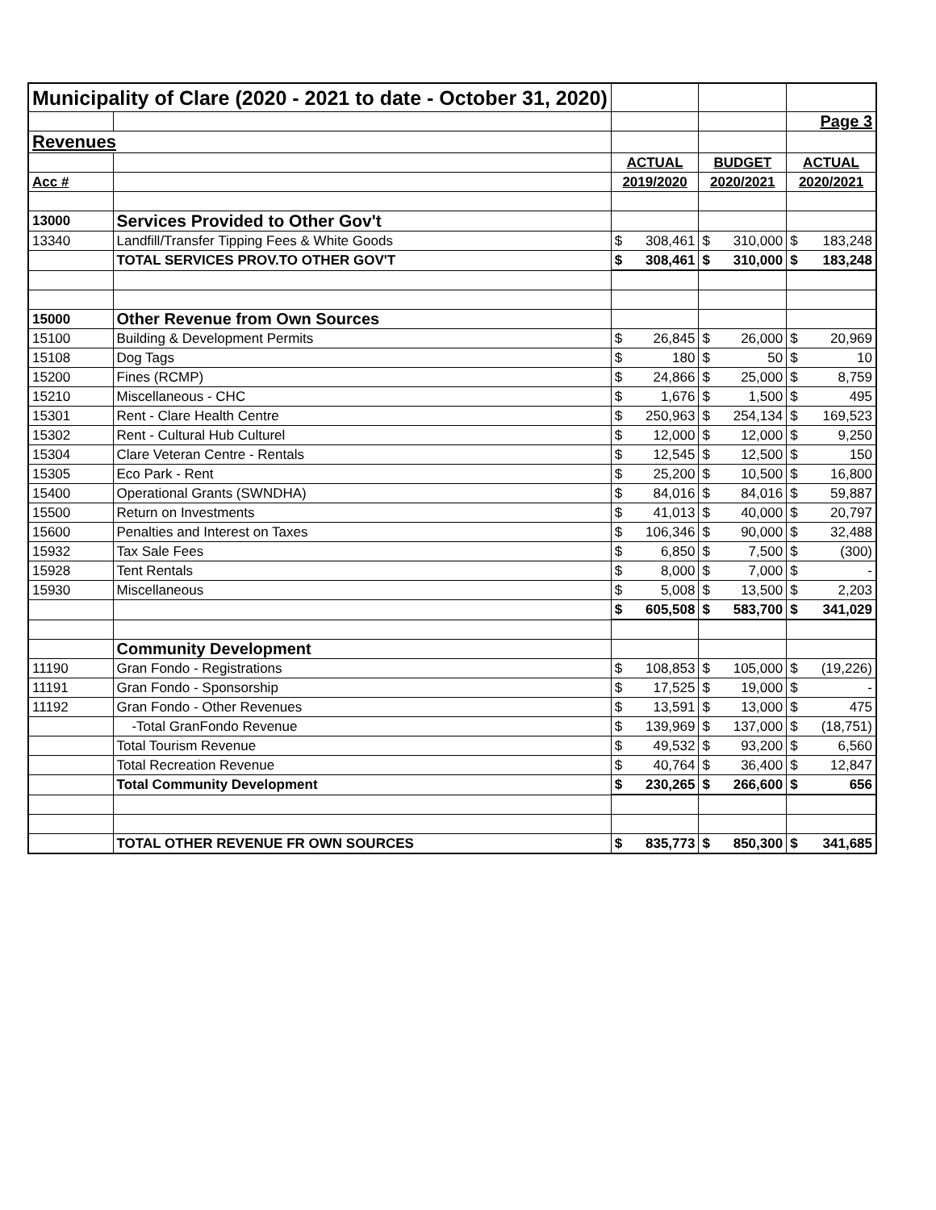| Municipality of Clare (2020 - 2021 to date - October 31, 2020) | | | | | | | |
| | | | | | | Page 3 | |
| Revenues | | | | | | | |
| | | ACTUAL | | BUDGET | | ACTUAL | |
| Acc # | | 2019/2020 | | 2020/2021 | | 2020/2021 | |
| 13000 | Services Provided to Other Gov't | | | | | | |
| 13340 | Landfill/Transfer Tipping Fees & White Goods | $ | 308,461 | $ | 310,000 | $ | 183,248 |
| | TOTAL SERVICES PROV.TO OTHER GOV'T | $ | 308,461 | $ | 310,000 | $ | 183,248 |
| 15000 | Other Revenue from Own Sources | | | | | | |
| 15100 | Building & Development Permits | $ | 26,845 | $ | 26,000 | $ | 20,969 |
| 15108 | Dog Tags | $ | 180 | $ | 50 | $ | 10 |
| 15200 | Fines (RCMP) | $ | 24,866 | $ | 25,000 | $ | 8,759 |
| 15210 | Miscellaneous - CHC | $ | 1,676 | $ | 1,500 | $ | 495 |
| 15301 | Rent - Clare Health Centre | $ | 250,963 | $ | 254,134 | $ | 169,523 |
| 15302 | Rent - Cultural Hub Culturel | $ | 12,000 | $ | 12,000 | $ | 9,250 |
| 15304 | Clare Veteran Centre - Rentals | $ | 12,545 | $ | 12,500 | $ | 150 |
| 15305 | Eco Park - Rent | $ | 25,200 | $ | 10,500 | $ | 16,800 |
| 15400 | Operational Grants (SWNDHA) | $ | 84,016 | $ | 84,016 | $ | 59,887 |
| 15500 | Return on Investments | $ | 41,013 | $ | 40,000 | $ | 20,797 |
| 15600 | Penalties and Interest on Taxes | $ | 106,346 | $ | 90,000 | $ | 32,488 |
| 15932 | Tax Sale Fees | $ | 6,850 | $ | 7,500 | $ | (300) |
| 15928 | Tent Rentals | $ | 8,000 | $ | 7,000 | $ | - |
| 15930 | Miscellaneous | $ | 5,008 | $ | 13,500 | $ | 2,203 |
| | | $ | 605,508 | $ | 583,700 | $ | 341,029 |
| | Community Development | | | | | | |
| 11190 | Gran Fondo - Registrations | $ | 108,853 | $ | 105,000 | $ | (19,226) |
| 11191 | Gran Fondo - Sponsorship | $ | 17,525 | $ | 19,000 | $ | - |
| 11192 | Gran Fondo - Other Revenues | $ | 13,591 | $ | 13,000 | $ | 475 |
| | -Total GranFondo Revenue | $ | 139,969 | $ | 137,000 | $ | (18,751) |
| | Total Tourism Revenue | $ | 49,532 | $ | 93,200 | $ | 6,560 |
| | Total Recreation Revenue | $ | 40,764 | $ | 36,400 | $ | 12,847 |
| | Total Community Development | $ | 230,265 | $ | 266,600 | $ | 656 |
| | TOTAL OTHER REVENUE FR OWN SOURCES | $ | 835,773 | $ | 850,300 | $ | 341,685 |